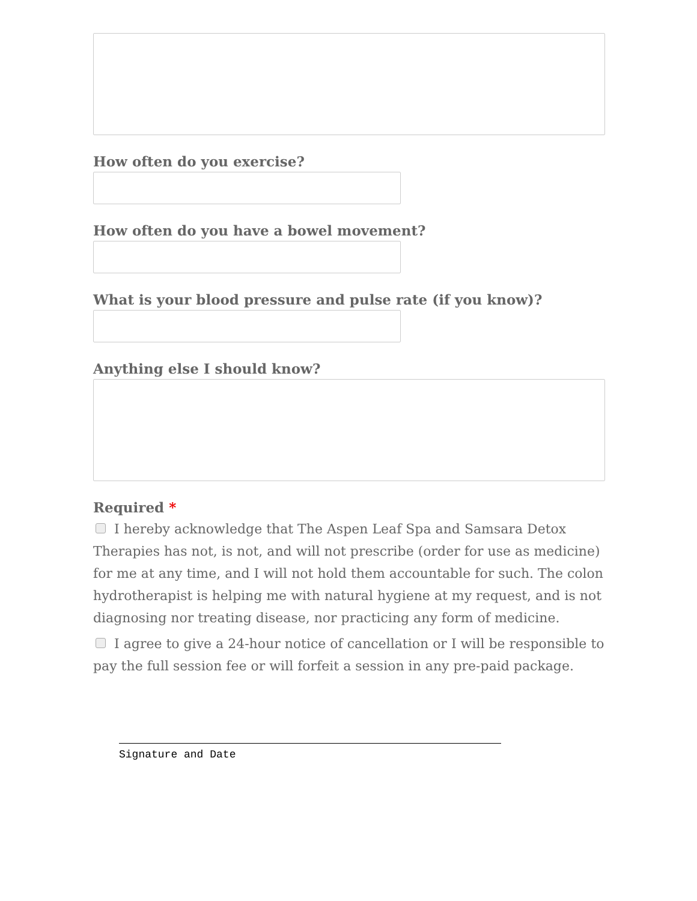How often do you exercise?
How often do you have a bowel movement?
What is your blood pressure and pulse rate (if you know)?
Anything else I should know?
Required *
I hereby acknowledge that The Aspen Leaf Spa and Samsara Detox Therapies has not, is not, and will not prescribe (order for use as medicine) for me at any time, and I will not hold them accountable for such. The colon hydrotherapist is helping me with natural hygiene at my request, and is not diagnosing nor treating disease, nor practicing any form of medicine.
I agree to give a 24-hour notice of cancellation or I will be responsible to pay the full session fee or will forfeit a session in any pre-paid package.
Signature and Date